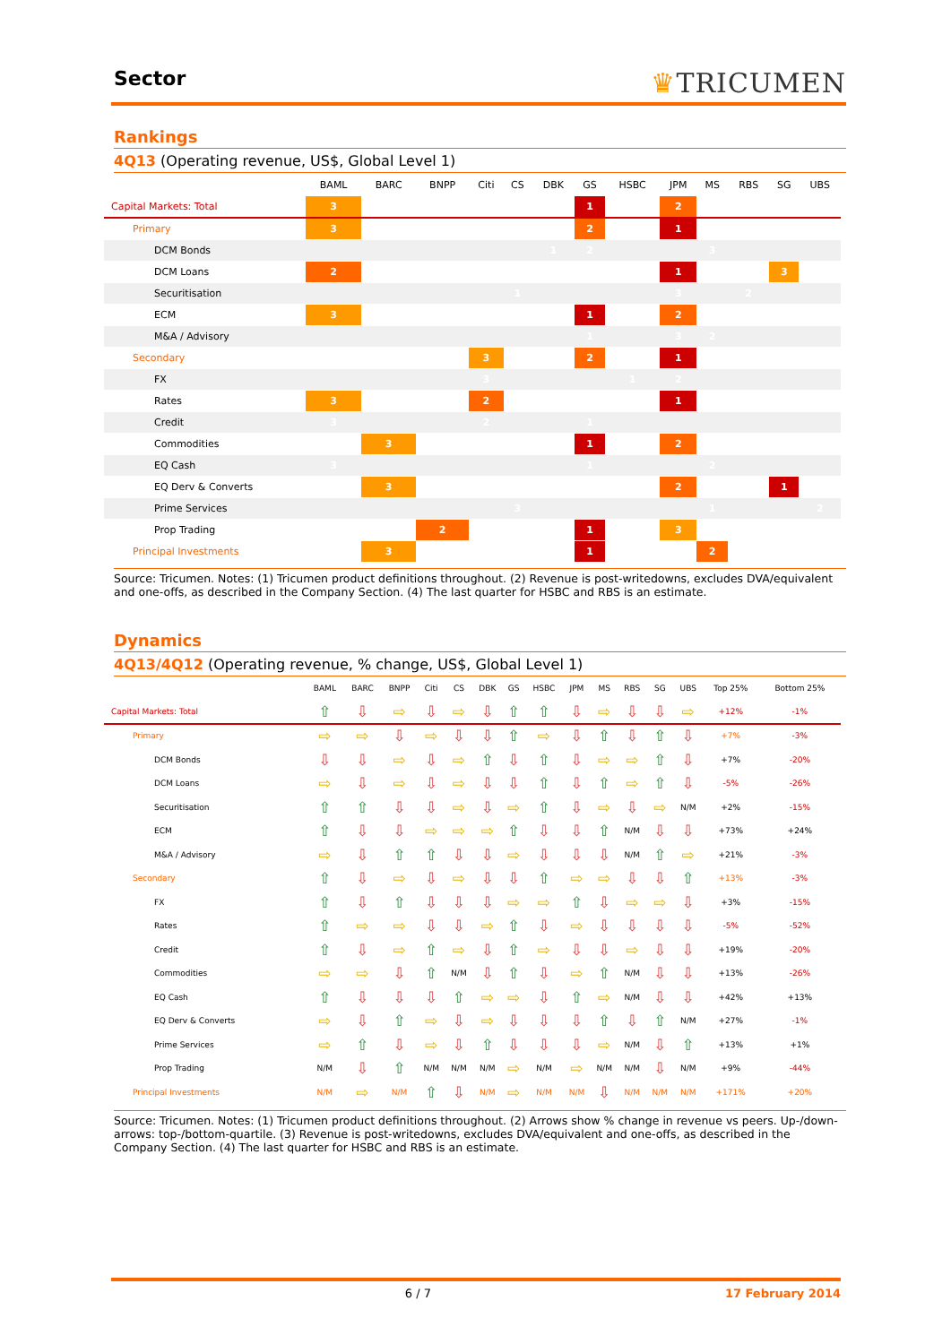Sector
♛TRICUMEN
Rankings
4Q13 (Operating revenue, US$, Global Level 1)
| | BAML | BARC | BNPP | Citi | CS | DBK | GS | HSBC | JPM | MS | RBS | SG | UBS |
| --- | --- | --- | --- | --- | --- | --- | --- | --- | --- | --- | --- | --- | --- |
| Capital Markets: Total | 3 | | | | | | 1 | | 2 | | | | |
| Primary | 3 | | | | | | 2 | | 1 | | | | |
| DCM Bonds | | | | | | 1 | 2 | | | 3 | | | |
| DCM Loans | 2 | | | | | | | | 1 | | | 3 | |
| Securitisation | | | | | 1 | | | | 3 | | 2 | | |
| ECM | 3 | | | | | | 1 | | 2 | | | | |
| M&A / Advisory | | | | | | | 1 | | 3 | 2 | | | |
| Secondary | | | | 3 | | | 2 | | 1 | | | | |
| FX | | | | 3 | | | | 1 | 2 | | | | |
| Rates | 3 | | | 2 | | | | | 1 | | | | |
| Credit | 3 | | | 2 | | | 1 | | | | | | |
| Commodities | | 3 | | | | | 1 | | 2 | | | | |
| EQ Cash | 3 | | | | | | 1 | | | 2 | | | |
| EQ Derv & Converts | | 3 | | | | | | | 2 | | | 1 | |
| Prime Services | | | | | 3 | | | | | 1 | | | 2 |
| Prop Trading | | | 2 | | | | 1 | | 3 | | | | |
| Principal Investments | | 3 | | | | | 1 | | | 2 | | | |
Source: Tricumen. Notes: (1) Tricumen product definitions throughout. (2) Revenue is post-writedowns, excludes DVA/equivalent and one-offs, as described in the Company Section. (4) The last quarter for HSBC and RBS is an estimate.
Dynamics
4Q13/4Q12 (Operating revenue, % change, US$, Global Level 1)
| | BAML | BARC | BNPP | Citi | CS | DBK | GS | HSBC | JPM | MS | RBS | SG | UBS | Top 25% | Bottom 25% |
| --- | --- | --- | --- | --- | --- | --- | --- | --- | --- | --- | --- | --- | --- | --- | --- |
| Capital Markets: Total | ⇧ | ⇩ | ⇨ | ⇩ | ⇨ | ⇩ | ⇧ | ⇧ | ⇩ | ⇨ | ⇩ | ⇩ | ⇨ | +12% | -1% |
| Primary | ⇨ | ⇨ | ⇩ | ⇨ | ⇩ | ⇩ | ⇧ | ⇨ | ⇩ | ⇧ | ⇩ | ⇧ | ⇩ | +7% | -3% |
| DCM Bonds | ⇩ | ⇩ | ⇨ | ⇩ | ⇨ | ⇧ | ⇩ | ⇧ | ⇩ | ⇨ | ⇨ | ⇧ | ⇩ | +7% | -20% |
| DCM Loans | ⇨ | ⇩ | ⇨ | ⇩ | ⇨ | ⇩ | ⇩ | ⇧ | ⇩ | ⇧ | ⇨ | ⇧ | ⇩ | -5% | -26% |
| Securitisation | ⇧ | ⇧ | ⇩ | ⇩ | ⇨ | ⇩ | ⇨ | ⇧ | ⇩ | ⇨ | ⇩ | ⇨ | N/M | +2% | -15% |
| ECM | ⇧ | ⇩ | ⇩ | ⇨ | ⇨ | ⇨ | ⇧ | ⇩ | ⇩ | ⇧ | N/M | ⇩ | ⇩ | +73% | +24% |
| M&A / Advisory | ⇨ | ⇩ | ⇧ | ⇧ | ⇩ | ⇩ | ⇨ | ⇩ | ⇩ | ⇩ | N/M | ⇧ | ⇨ | +21% | -3% |
| Secondary | ⇧ | ⇩ | ⇨ | ⇩ | ⇨ | ⇩ | ⇩ | ⇧ | ⇨ | ⇨ | ⇩ | ⇩ | ⇧ | +13% | -3% |
| FX | ⇧ | ⇩ | ⇧ | ⇩ | ⇩ | ⇩ | ⇨ | ⇨ | ⇧ | ⇩ | ⇨ | ⇨ | ⇩ | +3% | -15% |
| Rates | ⇧ | ⇨ | ⇨ | ⇩ | ⇩ | ⇨ | ⇧ | ⇩ | ⇨ | ⇩ | ⇩ | ⇩ | ⇩ | -5% | -52% |
| Credit | ⇧ | ⇩ | ⇨ | ⇧ | ⇨ | ⇩ | ⇧ | ⇨ | ⇩ | ⇩ | ⇨ | ⇩ | ⇩ | +19% | -20% |
| Commodities | ⇨ | ⇨ | ⇩ | ⇧ | N/M | ⇩ | ⇧ | ⇩ | ⇨ | ⇧ | N/M | ⇩ | ⇩ | +13% | -26% |
| EQ Cash | ⇧ | ⇩ | ⇩ | ⇩ | ⇧ | ⇨ | ⇨ | ⇩ | ⇧ | ⇨ | N/M | ⇩ | ⇩ | +42% | +13% |
| EQ Derv & Converts | ⇨ | ⇩ | ⇧ | ⇨ | ⇩ | ⇨ | ⇩ | ⇩ | ⇩ | ⇧ | ⇩ | ⇧ | N/M | +27% | -1% |
| Prime Services | ⇨ | ⇧ | ⇩ | ⇨ | ⇩ | ⇧ | ⇩ | ⇩ | ⇩ | ⇨ | N/M | ⇩ | ⇧ | +13% | +1% |
| Prop Trading | N/M | ⇩ | ⇧ | N/M | N/M | N/M | ⇨ | N/M | ⇨ | N/M | N/M | ⇩ | N/M | +9% | -44% |
| Principal Investments | N/M | ⇨ | N/M | ⇧ | ⇩ | N/M | ⇨ | N/M | N/M | ⇩ | N/M | N/M | N/M | +171% | +20% |
Source: Tricumen. Notes: (1) Tricumen product definitions throughout. (2) Arrows show % change in revenue vs peers. Up-/down-arrows: top-/bottom-quartile. (3) Revenue is post-writedowns, excludes DVA/equivalent and one-offs, as described in the Company Section. (4) The last quarter for HSBC and RBS is an estimate.
6 / 7 17 February 2014